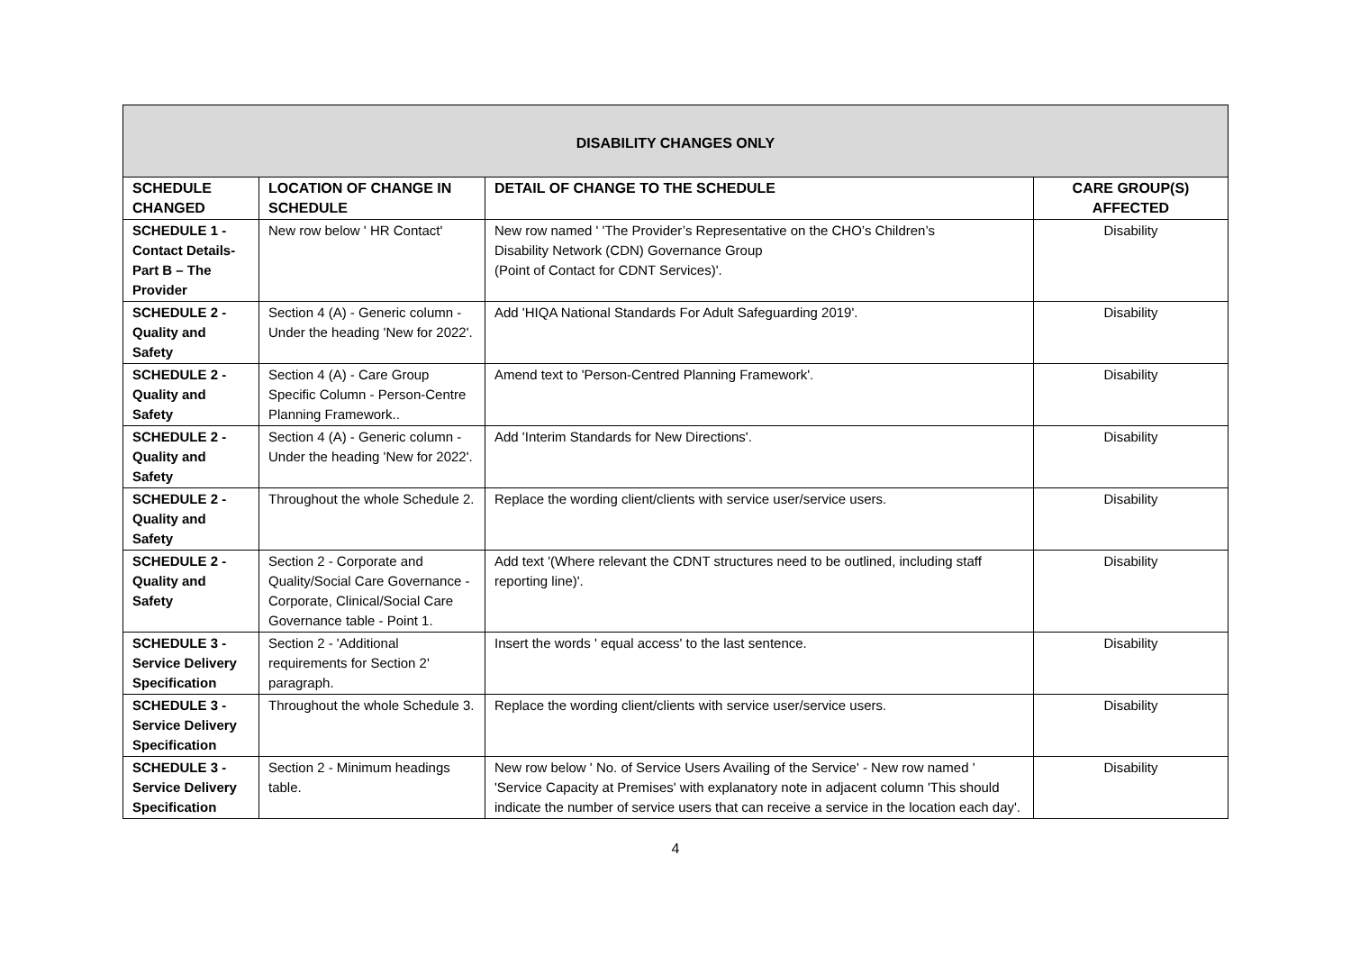| DISABILITY CHANGES ONLY | | | |
| SCHEDULE CHANGED | LOCATION OF CHANGE IN SCHEDULE | DETAIL OF CHANGE TO THE SCHEDULE | CARE GROUP(S) AFFECTED |
| SCHEDULE 1 - Contact Details- Part B – The Provider | New row below ' HR Contact' | New row named ' 'The Provider’s Representative on the CHO’s Children’s Disability Network (CDN) Governance Group (Point of Contact for CDNT Services)'. | Disability |
| SCHEDULE 2 - Quality and Safety | Section 4 (A) - Generic column - Under the heading 'New for 2022'. | Add 'HIQA National Standards For Adult Safeguarding 2019'. | Disability |
| SCHEDULE 2 - Quality and Safety | Section 4 (A) - Care Group Specific Column - Person-Centre Planning Framework.. | Amend text to 'Person-Centred Planning Framework'. | Disability |
| SCHEDULE 2 - Quality and Safety | Section 4 (A) - Generic column - Under the heading 'New for 2022'. | Add 'Interim Standards for New Directions'. | Disability |
| SCHEDULE 2 - Quality and Safety | Throughout the whole Schedule 2. | Replace the wording client/clients with service user/service users. | Disability |
| SCHEDULE 2 - Quality and Safety | Section 2 - Corporate and Quality/Social Care Governance - Corporate, Clinical/Social Care Governance table - Point 1. | Add text '(Where relevant the CDNT structures need to be outlined, including staff reporting line)'. | Disability |
| SCHEDULE 3 - Service Delivery Specification | Section 2 - 'Additional requirements for Section 2' paragraph. | Insert the words ' equal access' to the last sentence. | Disability |
| SCHEDULE 3 - Service Delivery Specification | Throughout the whole Schedule 3. | Replace the wording client/clients with service user/service users. | Disability |
| SCHEDULE 3 - Service Delivery Specification | Section 2 - Minimum headings table. | New row below ' No. of Service Users Availing of the Service' - New row named ' 'Service Capacity at Premises' with explanatory note in adjacent column 'This should indicate the number of service users that can receive a service in the location each day'. | Disability |
4